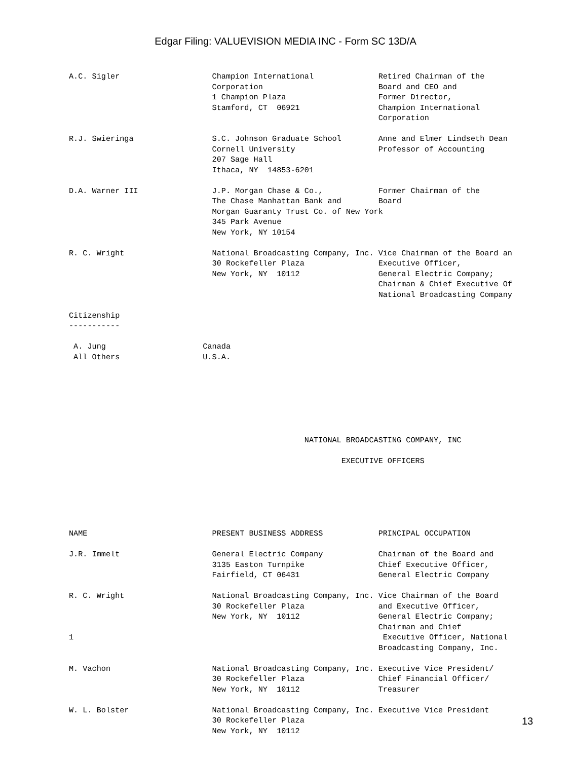Edgar Filing: VALUEVISION MEDIA INC - Form SC 13D/A
A.C. Sigler                    Champion International              Retired Chairman of the
                               Corporation                         Board and CEO and
                               1 Champion Plaza                    Former Director,
                               Stamford, CT  06921                 Champion International
                                                                   Corporation

R.J. Swieringa                 S.C. Johnson Graduate School        Anne and Elmer Lindseth Dean
                               Cornell University                  Professor of Accounting
                               207 Sage Hall
                               Ithaca, NY  14853-6201

D.A. Warner III                J.P. Morgan Chase & Co.,            Former Chairman of the
                               The Chase Manhattan Bank and        Board
                               Morgan Guaranty Trust Co. of New York
                               345 Park Avenue
                               New York, NY 10154

R. C. Wright                   National Broadcasting Company, Inc. Vice Chairman of the Board an
                               30 Rockefeller Plaza                Executive Officer,
                               New York, NY  10112                 General Electric Company;
                                                                   Chairman & Chief Executive Of
                                                                   National Broadcasting Company

Citizenship
-----------

 A. Jung                     Canada
 All Others                  U.S.A.







                                                   NATIONAL BROADCASTING COMPANY, INC

                                                           EXECUTIVE OFFICERS






NAME                           PRESENT BUSINESS ADDRESS            PRINCIPAL OCCUPATION

J.R. Immelt                    General Electric Company            Chairman of the Board and
                               3135 Easton Turnpike                Chief Executive Officer,
                               Fairfield, CT 06431                 General Electric Company

R. C. Wright                   National Broadcasting Company, Inc. Vice Chairman of the Board
                               30 Rockefeller Plaza                and Executive Officer,
                               New York, NY  10112                 General Electric Company;
                                                                   Chairman and Chief
1                                                                   Executive Officer, National
                                                                   Broadcasting Company, Inc.

M. Vachon                      National Broadcasting Company, Inc. Executive Vice President/
                               30 Rockefeller Plaza                Chief Financial Officer/
                               New York, NY  10112                 Treasurer

W. L. Bolster                  National Broadcasting Company, Inc. Executive Vice President
                               30 Rockefeller Plaza
                               New York, NY  10112
13